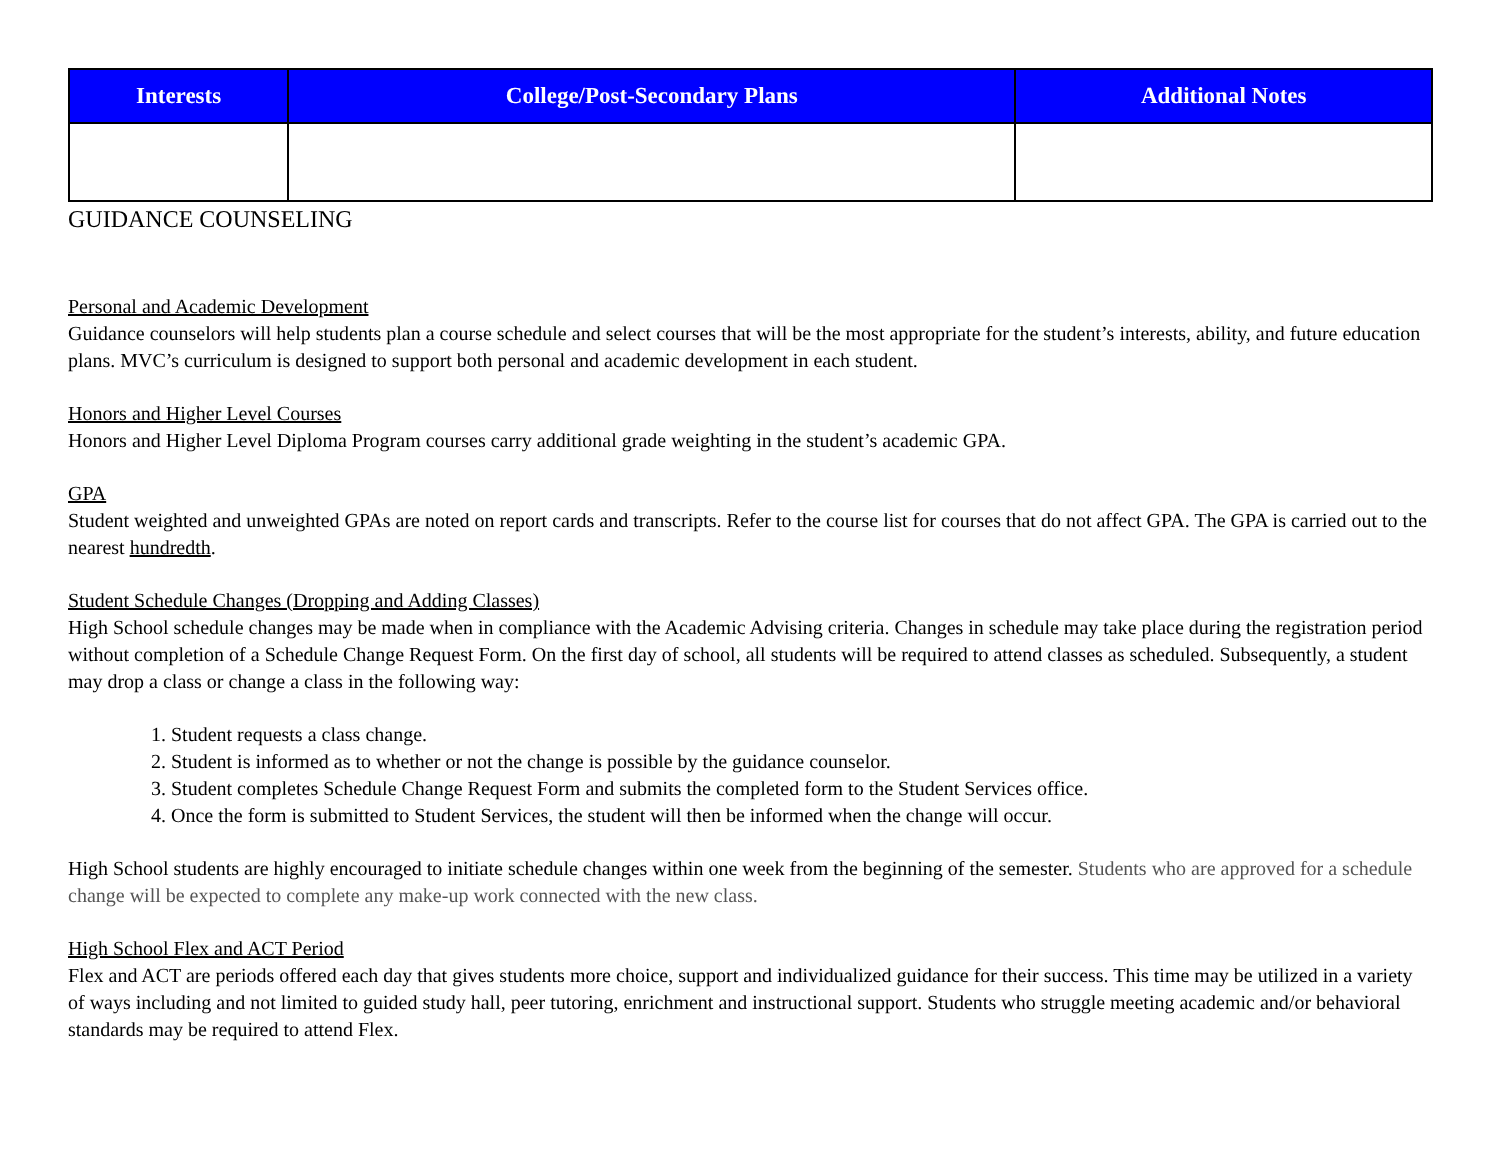| Interests | College/Post-Secondary Plans | Additional Notes |
| --- | --- | --- |
GUIDANCE COUNSELING
Personal and Academic Development
Guidance counselors will help students plan a course schedule and select courses that will be the most appropriate for the student’s interests, ability, and future education plans. MVC’s curriculum is designed to support both personal and academic development in each student.
Honors and Higher Level Courses
Honors and Higher Level Diploma Program courses carry additional grade weighting in the student’s academic GPA.
GPA
Student weighted and unweighted GPAs are noted on report cards and transcripts. Refer to the course list for courses that do not affect GPA. The GPA is carried out to the nearest hundredth.
Student Schedule Changes (Dropping and Adding Classes)
High School schedule changes may be made when in compliance with the Academic Advising criteria. Changes in schedule may take place during the registration period without completion of a Schedule Change Request Form. On the first day of school, all students will be required to attend classes as scheduled. Subsequently, a student may drop a class or change a class in the following way:
1. Student requests a class change.
2. Student is informed as to whether or not the change is possible by the guidance counselor.
3. Student completes Schedule Change Request Form and submits the completed form to the Student Services office.
4. Once the form is submitted to Student Services, the student will then be informed when the change will occur.
High School students are highly encouraged to initiate schedule changes within one week from the beginning of the semester. Students who are approved for a schedule change will be expected to complete any make-up work connected with the new class.
High School Flex and ACT Period
Flex and ACT are periods offered each day that gives students more choice, support and individualized guidance for their success. This time may be utilized in a variety of ways including and not limited to guided study hall, peer tutoring, enrichment and instructional support. Students who struggle meeting academic and/or behavioral standards may be required to attend Flex.